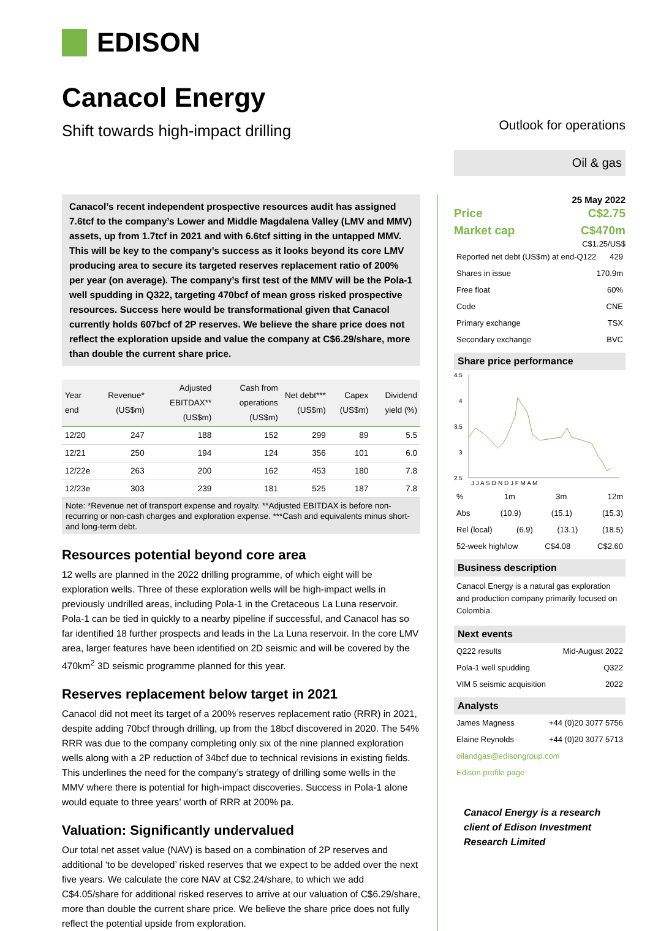EDISON
Canacol Energy
Shift towards high-impact drilling
Outlook for operations
Oil & gas
Canacol’s recent independent prospective resources audit has assigned 7.6tcf to the company’s Lower and Middle Magdalena Valley (LMV and MMV) assets, up from 1.7tcf in 2021 and with 6.6tcf sitting in the untapped MMV. This will be key to the company’s success as it looks beyond its core LMV producing area to secure its targeted reserves replacement ratio of 200% per year (on average). The company’s first test of the MMV will be the Pola-1 well spudding in Q322, targeting 470bcf of mean gross risked prospective resources. Success here would be transformational given that Canacol currently holds 607bcf of 2P reserves. We believe the share price does not reflect the exploration upside and value the company at C$6.29/share, more than double the current share price.
| Year end | Revenue* (US$m) | Adjusted EBITDAX**(US$m) | Cash from operations (US$m) | Net debt*** (US$m) | Capex (US$m) | Dividend yield (%) |
| --- | --- | --- | --- | --- | --- | --- |
| 12/20 | 247 | 188 | 152 | 299 | 89 | 5.5 |
| 12/21 | 250 | 194 | 124 | 356 | 101 | 6.0 |
| 12/22e | 263 | 200 | 162 | 453 | 180 | 7.8 |
| 12/23e | 303 | 239 | 181 | 525 | 187 | 7.8 |
Note: *Revenue net of transport expense and royalty. **Adjusted EBITDAX is before non-recurring or non-cash charges and exploration expense. ***Cash and equivalents minus short- and long-term debt.
Resources potential beyond core area
12 wells are planned in the 2022 drilling programme, of which eight will be exploration wells. Three of these exploration wells will be high-impact wells in previously undrilled areas, including Pola-1 in the Cretaceous La Luna reservoir. Pola-1 can be tied in quickly to a nearby pipeline if successful, and Canacol has so far identified 18 further prospects and leads in the La Luna reservoir. In the core LMV area, larger features have been identified on 2D seismic and will be covered by the 470km<sup>2</sup> 3D seismic programme planned for this year.
Reserves replacement below target in 2021
Canacol did not meet its target of a 200% reserves replacement ratio (RRR) in 2021, despite adding 70bcf through drilling, up from the 18bcf discovered in 2020. The 54% RRR was due to the company completing only six of the nine planned exploration wells along with a 2P reduction of 34bcf due to technical revisions in existing fields. This underlines the need for the company’s strategy of drilling some wells in the MMV where there is potential for high-impact discoveries. Success in Pola-1 alone would equate to three years’ worth of RRR at 200% pa.
Valuation: Significantly undervalued
Our total net asset value (NAV) is based on a combination of 2P reserves and additional ‘to be developed’ risked reserves that we expect to be added over the next five years. We calculate the core NAV at C$2.24/share, to which we add C$4.05/share for additional risked reserves to arrive at our valuation of C$6.29/share, more than double the current share price. We believe the share price does not fully reflect the potential upside from exploration.
25 May 2022
Price C$2.75
Market cap C$470m
C$1.25/US$
Reported net debt (US$m) at end-Q122 429
Shares in issue 170.9m
Free float 60%
Code CNE
Primary exchange TSX
Secondary exchange BVC
Share price performance
4.5
4
3.5
3
2.5
J J A S O N D J F M A M
% 1m 3m 12m
Abs (10.9) (15.1) (15.3)
Rel (local) (6.9) (13.1) (18.5)
52-week high/low C$4.08 C$2.60
Business description
Canacol Energy is a natural gas exploration and production company primarily focused on Colombia.
Next events
Q222 results Mid-August 2022
Pola-1 well spudding Q322
VIM 5 seismic acquisition 2022
Analysts
James Magness +44 (0)20 3077 5756
Elaine Reynolds +44 (0)20 3077 5713
oilandgas@edisongroup.com
Edison profile page
Canacol Energy is a research client of Edison Investment Research Limited